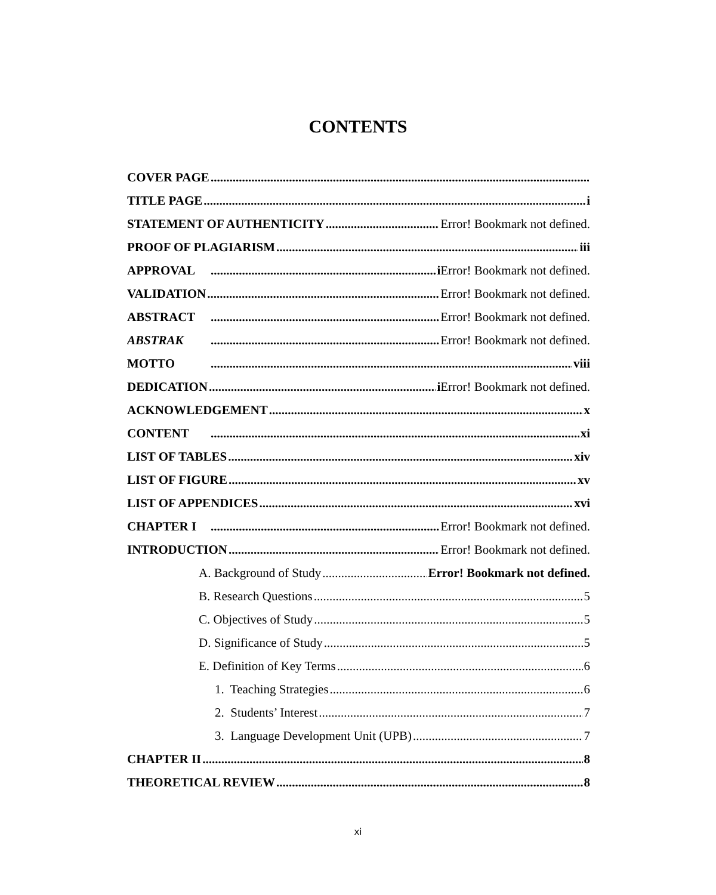CONTENTS
COVER PAGE
TITLE PAGE i
STATEMENT OF AUTHENTICITY Error! Bookmark not defined.
PROOF OF PLAGIARISM iii
APPROVAL iError! Bookmark not defined.
VALIDATION Error! Bookmark not defined.
ABSTRACT Error! Bookmark not defined.
ABSTRAK Error! Bookmark not defined.
MOTTO viii
DEDICATION iError! Bookmark not defined.
ACKNOWLEDGEMENT x
CONTENT xi
LIST OF TABLES xiv
LIST OF FIGURE xv
LIST OF APPENDICES xvi
CHAPTER I Error! Bookmark not defined.
INTRODUCTION Error! Bookmark not defined.
A. Background of Study Error! Bookmark not defined.
B. Research Questions 5
C. Objectives of Study 5
D. Significance of Study 5
E. Definition of Key Terms 6
1. Teaching Strategies 6
2. Students’ Interest 7
3. Language Development Unit (UPB) 7
CHAPTER II 8
THEORETICAL REVIEW 8
xi